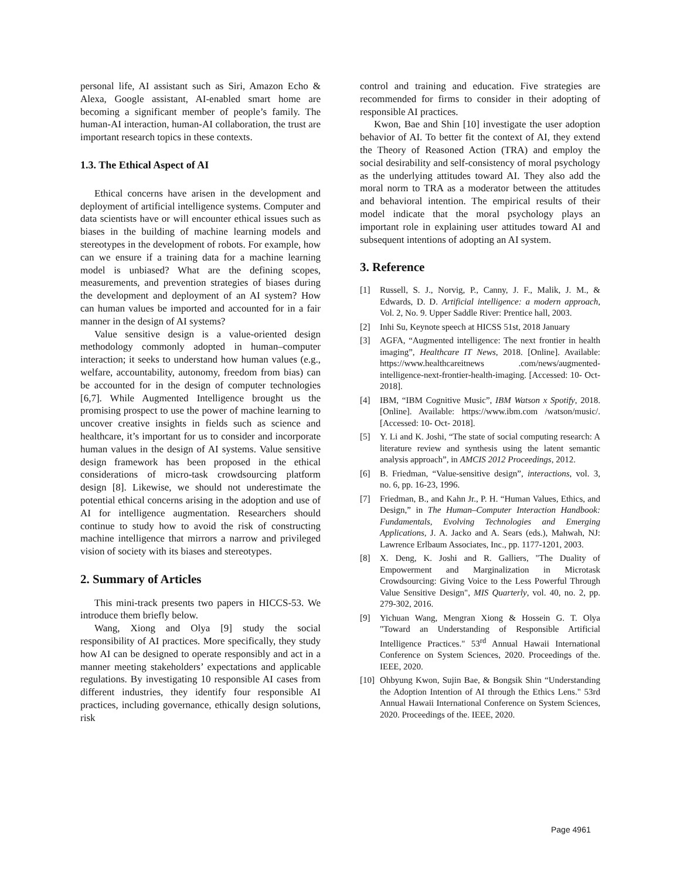personal life, AI assistant such as Siri, Amazon Echo & Alexa, Google assistant, AI-enabled smart home are becoming a significant member of people’s family. The human-AI interaction, human-AI collaboration, the trust are important research topics in these contexts.
1.3. The Ethical Aspect of AI
Ethical concerns have arisen in the development and deployment of artificial intelligence systems. Computer and data scientists have or will encounter ethical issues such as biases in the building of machine learning models and stereotypes in the development of robots. For example, how can we ensure if a training data for a machine learning model is unbiased? What are the defining scopes, measurements, and prevention strategies of biases during the development and deployment of an AI system? How can human values be imported and accounted for in a fair manner in the design of AI systems?
Value sensitive design is a value-oriented design methodology commonly adopted in human–computer interaction; it seeks to understand how human values (e.g., welfare, accountability, autonomy, freedom from bias) can be accounted for in the design of computer technologies [6,7]. While Augmented Intelligence brought us the promising prospect to use the power of machine learning to uncover creative insights in fields such as science and healthcare, it’s important for us to consider and incorporate human values in the design of AI systems. Value sensitive design framework has been proposed in the ethical considerations of micro-task crowdsourcing platform design [8]. Likewise, we should not underestimate the potential ethical concerns arising in the adoption and use of AI for intelligence augmentation. Researchers should continue to study how to avoid the risk of constructing machine intelligence that mirrors a narrow and privileged vision of society with its biases and stereotypes.
2. Summary of Articles
This mini-track presents two papers in HICCS-53. We introduce them briefly below.
Wang, Xiong and Olya [9] study the social responsibility of AI practices. More specifically, they study how AI can be designed to operate responsibly and act in a manner meeting stakeholders’ expectations and applicable regulations. By investigating 10 responsible AI cases from different industries, they identify four responsible AI practices, including governance, ethically design solutions, risk
control and training and education. Five strategies are recommended for firms to consider in their adopting of responsible AI practices.
Kwon, Bae and Shin [10] investigate the user adoption behavior of AI. To better fit the context of AI, they extend the Theory of Reasoned Action (TRA) and employ the social desirability and self-consistency of moral psychology as the underlying attitudes toward AI. They also add the moral norm to TRA as a moderator between the attitudes and behavioral intention. The empirical results of their model indicate that the moral psychology plays an important role in explaining user attitudes toward AI and subsequent intentions of adopting an AI system.
3. Reference
[1] Russell, S. J., Norvig, P., Canny, J. F., Malik, J. M., & Edwards, D. D. Artificial intelligence: a modern approach, Vol. 2, No. 9. Upper Saddle River: Prentice hall, 2003.
[2] Inhi Su, Keynote speech at HICSS 51st, 2018 January
[3] AGFA, “Augmented intelligence: The next frontier in health imaging”, Healthcare IT News, 2018. [Online]. Available: https://www.healthcareitnews .com/news/augmented-intelligence-next-frontier-health-imaging. [Accessed: 10- Oct- 2018].
[4] IBM, “IBM Cognitive Music”, IBM Watson x Spotify, 2018. [Online]. Available: https://www.ibm.com /watson/music/. [Accessed: 10- Oct- 2018].
[5] Y. Li and K. Joshi, “The state of social computing research: A literature review and synthesis using the latent semantic analysis approach”, in AMCIS 2012 Proceedings, 2012.
[6] B. Friedman, “Value-sensitive design”, interactions, vol. 3, no. 6, pp. 16-23, 1996.
[7] Friedman, B., and Kahn Jr., P. H. “Human Values, Ethics, and Design,” in The Human–Computer Interaction Handbook: Fundamentals, Evolving Technologies and Emerging Applications, J. A. Jacko and A. Sears (eds.), Mahwah, NJ: Lawrence Erlbaum Associates, Inc., pp. 1177-1201, 2003.
[8] X. Deng, K. Joshi and R. Galliers, "The Duality of Empowerment and Marginalization in Microtask Crowdsourcing: Giving Voice to the Less Powerful Through Value Sensitive Design", MIS Quarterly, vol. 40, no. 2, pp. 279-302, 2016.
[9] Yichuan Wang, Mengran Xiong & Hossein G. T. Olya "Toward an Understanding of Responsible Artificial Intelligence Practices." 53<sup>rd</sup> Annual Hawaii International Conference on System Sciences, 2020. Proceedings of the. IEEE, 2020.
[10]
Ohbyung Kwon, Sujin Bae, & Bongsik Shin “Understanding the Adoption Intention of AI through the Ethics Lens." 53rd Annual Hawaii International Conference on System Sciences, 2020. Proceedings of the. IEEE, 2020.
Page 4961